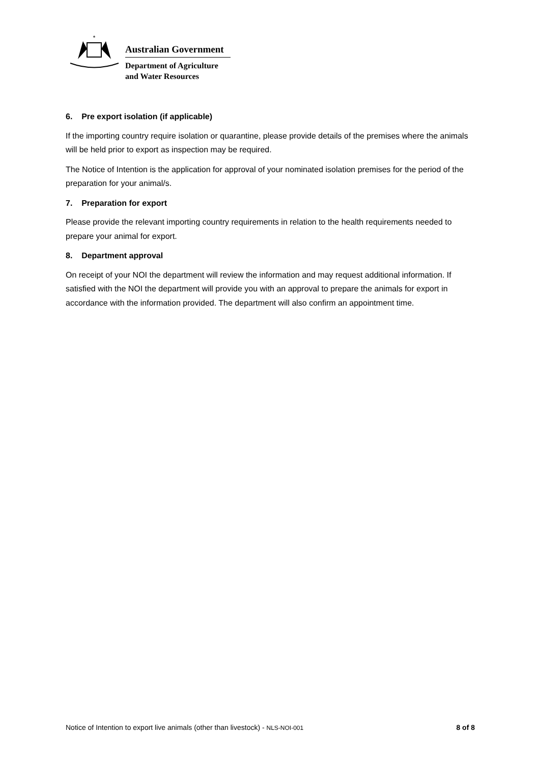*
Australian Government
Department of Agriculture
and Water Resources
6. Pre export isolation (if applicable)
If the importing country require isolation or quarantine, please provide details of the premises where the animals will be held prior to export as inspection may be required.
The Notice of Intention is the application for approval of your nominated isolation premises for the period of the preparation for your animal/s.
7. Preparation for export
Please provide the relevant importing country requirements in relation to the health requirements needed to prepare your animal for export.
8. Department approval
On receipt of your NOI the department will review the information and may request additional information. If satisfied with the NOI the department will provide you with an approval to prepare the animals for export in accordance with the information provided. The department will also confirm an appointment time.
Notice of Intention to export live animals (other than livestock) - NLS-NOI-001 8 of 8